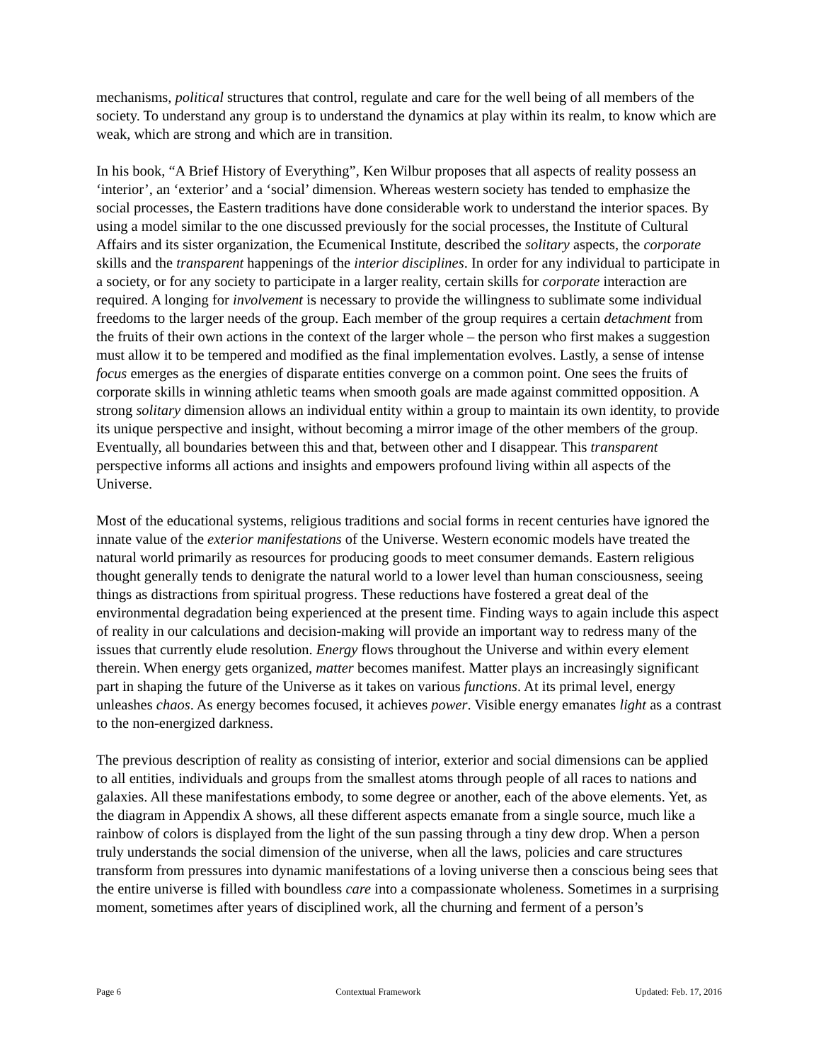mechanisms, political structures that control, regulate and care for the well being of all members of the society. To understand any group is to understand the dynamics at play within its realm, to know which are weak, which are strong and which are in transition.
In his book, “A Brief History of Everything”, Ken Wilbur proposes that all aspects of reality possess an ‘interior’, an ‘exterior’ and a ‘social’ dimension. Whereas western society has tended to emphasize the social processes, the Eastern traditions have done considerable work to understand the interior spaces. By using a model similar to the one discussed previously for the social processes, the Institute of Cultural Affairs and its sister organization, the Ecumenical Institute, described the solitary aspects, the corporate skills and the transparent happenings of the interior disciplines. In order for any individual to participate in a society, or for any society to participate in a larger reality, certain skills for corporate interaction are required. A longing for involvement is necessary to provide the willingness to sublimate some individual freedoms to the larger needs of the group. Each member of the group requires a certain detachment from the fruits of their own actions in the context of the larger whole – the person who first makes a suggestion must allow it to be tempered and modified as the final implementation evolves. Lastly, a sense of intense focus emerges as the energies of disparate entities converge on a common point. One sees the fruits of corporate skills in winning athletic teams when smooth goals are made against committed opposition. A strong solitary dimension allows an individual entity within a group to maintain its own identity, to provide its unique perspective and insight, without becoming a mirror image of the other members of the group. Eventually, all boundaries between this and that, between other and I disappear. This transparent perspective informs all actions and insights and empowers profound living within all aspects of the Universe.
Most of the educational systems, religious traditions and social forms in recent centuries have ignored the innate value of the exterior manifestations of the Universe. Western economic models have treated the natural world primarily as resources for producing goods to meet consumer demands. Eastern religious thought generally tends to denigrate the natural world to a lower level than human consciousness, seeing things as distractions from spiritual progress. These reductions have fostered a great deal of the environmental degradation being experienced at the present time. Finding ways to again include this aspect of reality in our calculations and decision-making will provide an important way to redress many of the issues that currently elude resolution. Energy flows throughout the Universe and within every element therein. When energy gets organized, matter becomes manifest. Matter plays an increasingly significant part in shaping the future of the Universe as it takes on various functions. At its primal level, energy unleashes chaos. As energy becomes focused, it achieves power. Visible energy emanates light as a contrast to the non-energized darkness.
The previous description of reality as consisting of interior, exterior and social dimensions can be applied to all entities, individuals and groups from the smallest atoms through people of all races to nations and galaxies. All these manifestations embody, to some degree or another, each of the above elements. Yet, as the diagram in Appendix A shows, all these different aspects emanate from a single source, much like a rainbow of colors is displayed from the light of the sun passing through a tiny dew drop. When a person truly understands the social dimension of the universe, when all the laws, policies and care structures transform from pressures into dynamic manifestations of a loving universe then a conscious being sees that the entire universe is filled with boundless care into a compassionate wholeness. Sometimes in a surprising moment, sometimes after years of disciplined work, all the churning and ferment of a person’s
Page 6 Contextual Framework Updated: Feb. 17, 2016